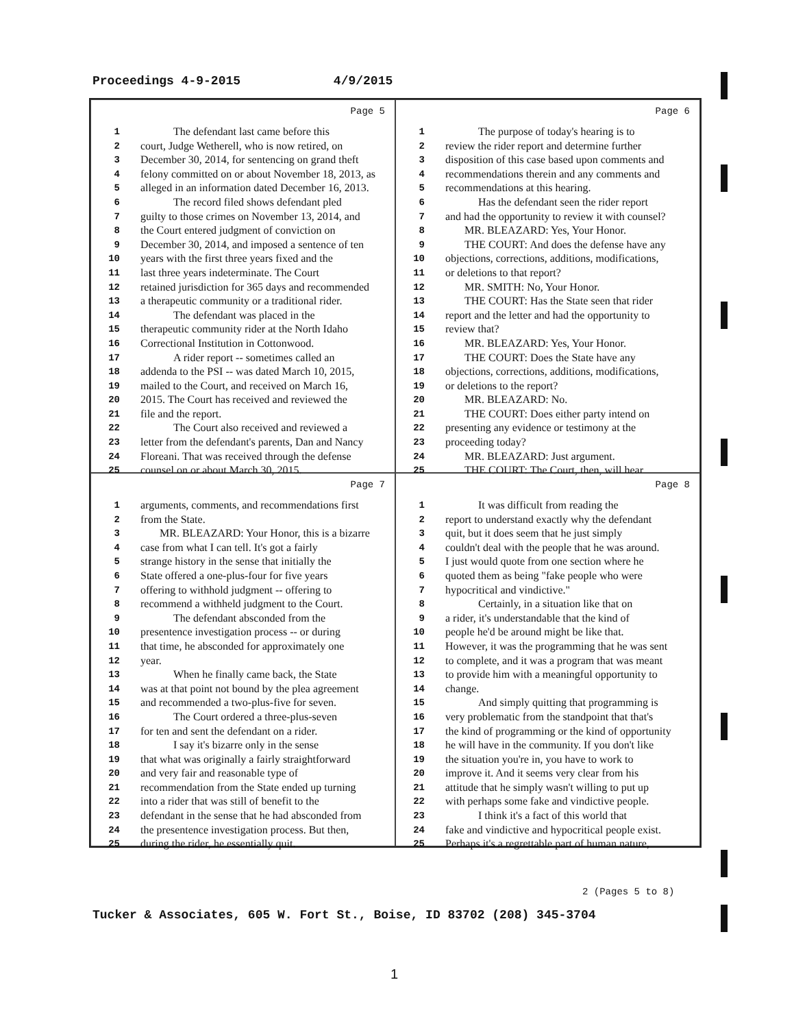Proceedings 4-9-2015 4/9/2015
Page 5
1 The defendant last came before this
2 court, Judge Wetherell, who is now retired, on
3 December 30, 2014, for sentencing on grand theft
4 felony committed on or about November 18, 2013, as
5 alleged in an information dated December 16, 2013.
6 The record filed shows defendant pled
7 guilty to those crimes on November 13, 2014, and
8 the Court entered judgment of conviction on
9 December 30, 2014, and imposed a sentence of ten
10 years with the first three years fixed and the
11 last three years indeterminate. The Court
12 retained jurisdiction for 365 days and recommended
13 a therapeutic community or a traditional rider.
14 The defendant was placed in the
15 therapeutic community rider at the North Idaho
16 Correctional Institution in Cottonwood.
17 A rider report -- sometimes called an
18 addenda to the PSI -- was dated March 10, 2015,
19 mailed to the Court, and received on March 16,
20 2015. The Court has received and reviewed the
21 file and the report.
22 The Court also received and reviewed a
23 letter from the defendant's parents, Dan and Nancy
24 Floreani. That was received through the defense
25 counsel on or about March 30, 2015.
Page 6
1 The purpose of today's hearing is to
2 review the rider report and determine further
3 disposition of this case based upon comments and
4 recommendations therein and any comments and
5 recommendations at this hearing.
6 Has the defendant seen the rider report
7 and had the opportunity to review it with counsel?
8 MR. BLEAZARD: Yes, Your Honor.
9 THE COURT: And does the defense have any
10 objections, corrections, additions, modifications,
11 or deletions to that report?
12 MR. SMITH: No, Your Honor.
13 THE COURT: Has the State seen that rider
14 report and the letter and had the opportunity to
15 review that?
16 MR. BLEAZARD: Yes, Your Honor.
17 THE COURT: Does the State have any
18 objections, corrections, additions, modifications,
19 or deletions to the report?
20 MR. BLEAZARD: No.
21 THE COURT: Does either party intend on
22 presenting any evidence or testimony at the
23 proceeding today?
24 MR. BLEAZARD: Just argument.
25 THE COURT: The Court, then, will hear
Page 7
1 arguments, comments, and recommendations first
2 from the State.
3 MR. BLEAZARD: Your Honor, this is a bizarre
4 case from what I can tell. It's got a fairly
5 strange history in the sense that initially the
6 State offered a one-plus-four for five years
7 offering to withhold judgment -- offering to
8 recommend a withheld judgment to the Court.
9 The defendant absconded from the
10 presentence investigation process -- or during
11 that time, he absconded for approximately one
12 year.
13 When he finally came back, the State
14 was at that point not bound by the plea agreement
15 and recommended a two-plus-five for seven.
16 The Court ordered a three-plus-seven
17 for ten and sent the defendant on a rider.
18 I say it's bizarre only in the sense
19 that what was originally a fairly straightforward
20 and very fair and reasonable type of
21 recommendation from the State ended up turning
22 into a rider that was still of benefit to the
23 defendant in the sense that he had absconded from
24 the presentence investigation process. But then,
25 during the rider, he essentially quit.
Page 8
1 It was difficult from reading the
2 report to understand exactly why the defendant
3 quit, but it does seem that he just simply
4 couldn't deal with the people that he was around.
5 I just would quote from one section where he
6 quoted them as being "fake people who were
7 hypocritical and vindictive."
8 Certainly, in a situation like that on
9 a rider, it's understandable that the kind of
10 people he'd be around might be like that.
11 However, it was the programming that he was sent
12 to complete, and it was a program that was meant
13 to provide him with a meaningful opportunity to
14 change.
15 And simply quitting that programming is
16 very problematic from the standpoint that that's
17 the kind of programming or the kind of opportunity
18 he will have in the community. If you don't like
19 the situation you're in, you have to work to
20 improve it. And it seems very clear from his
21 attitude that he simply wasn't willing to put up
22 with perhaps some fake and vindictive people.
23 I think it's a fact of this world that
24 fake and vindictive and hypocritical people exist.
25 Perhaps it's a regrettable part of human nature,
2 (Pages 5 to 8)
Tucker & Associates, 605 W. Fort St., Boise, ID 83702 (208) 345-3704
1